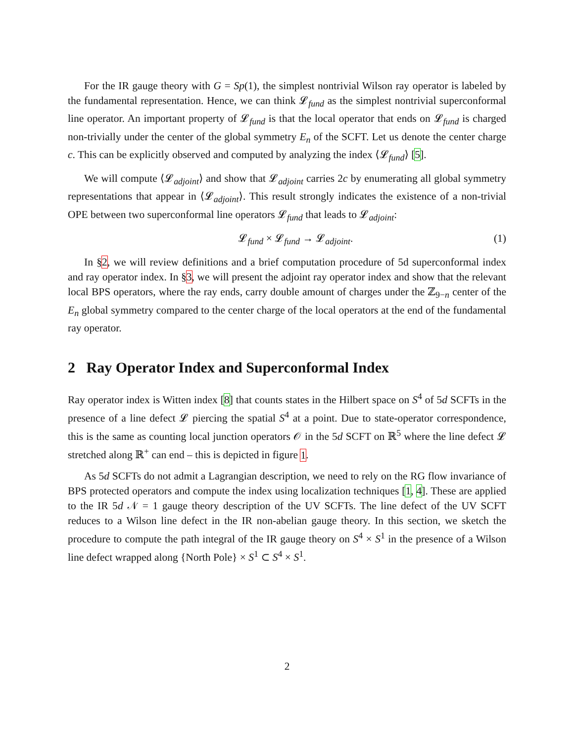For the IR gauge theory with G = Sp(1), the simplest nontrivial Wilson ray operator is labeled by the fundamental representation. Hence, we can think 𝓛<sub>fund</sub> as the simplest nontrivial superconformal line operator. An important property of 𝓛<sub>fund</sub> is that the local operator that ends on 𝓛<sub>fund</sub> is charged non-trivially under the center of the global symmetry E<sub>n</sub> of the SCFT. Let us denote the center charge c. This can be explicitly observed and computed by analyzing the index ⟨𝓛<sub>fund</sub>⟩ [5].
We will compute ⟨𝓛<sub>adjoint</sub>⟩ and show that 𝓛<sub>adjoint</sub> carries 2c by enumerating all global symmetry representations that appear in ⟨𝓛<sub>adjoint</sub>⟩. This result strongly indicates the existence of a non-trivial OPE between two superconformal line operators 𝓛<sub>fund</sub> that leads to 𝓛<sub>adjoint</sub>:
𝓛<sub>fund</sub> × 𝓛<sub>fund</sub> → 𝓛<sub>adjoint</sub>. (1)
In §2, we will review definitions and a brief computation procedure of 5d superconformal index and ray operator index. In §3, we will present the adjoint ray operator index and show that the relevant local BPS operators, where the ray ends, carry double amount of charges under the ℤ<sub>9−n</sub> center of the E<sub>n</sub> global symmetry compared to the center charge of the local operators at the end of the fundamental ray operator.
2 Ray Operator Index and Superconformal Index
Ray operator index is Witten index [8] that counts states in the Hilbert space on S<sup>4</sup> of 5d SCFTs in the presence of a line defect 𝓛 piercing the spatial S<sup>4</sup> at a point. Due to state-operator correspondence, this is the same as counting local junction operators 𝒪 in the 5d SCFT on ℝ<sup>5</sup> where the line defect 𝓛 stretched along ℝ<sup>+</sup> can end – this is depicted in figure 1.
As 5d SCFTs do not admit a Lagrangian description, we need to rely on the RG flow invariance of BPS protected operators and compute the index using localization techniques [1, 4]. These are applied to the IR 5d 𝒩 = 1 gauge theory description of the UV SCFTs. The line defect of the UV SCFT reduces to a Wilson line defect in the IR non-abelian gauge theory. In this section, we sketch the procedure to compute the path integral of the IR gauge theory on S<sup>4</sup> × S<sup>1</sup> in the presence of a Wilson line defect wrapped along {North Pole} × S<sup>1</sup> ⊂ S<sup>4</sup> × S<sup>1</sup>.
2